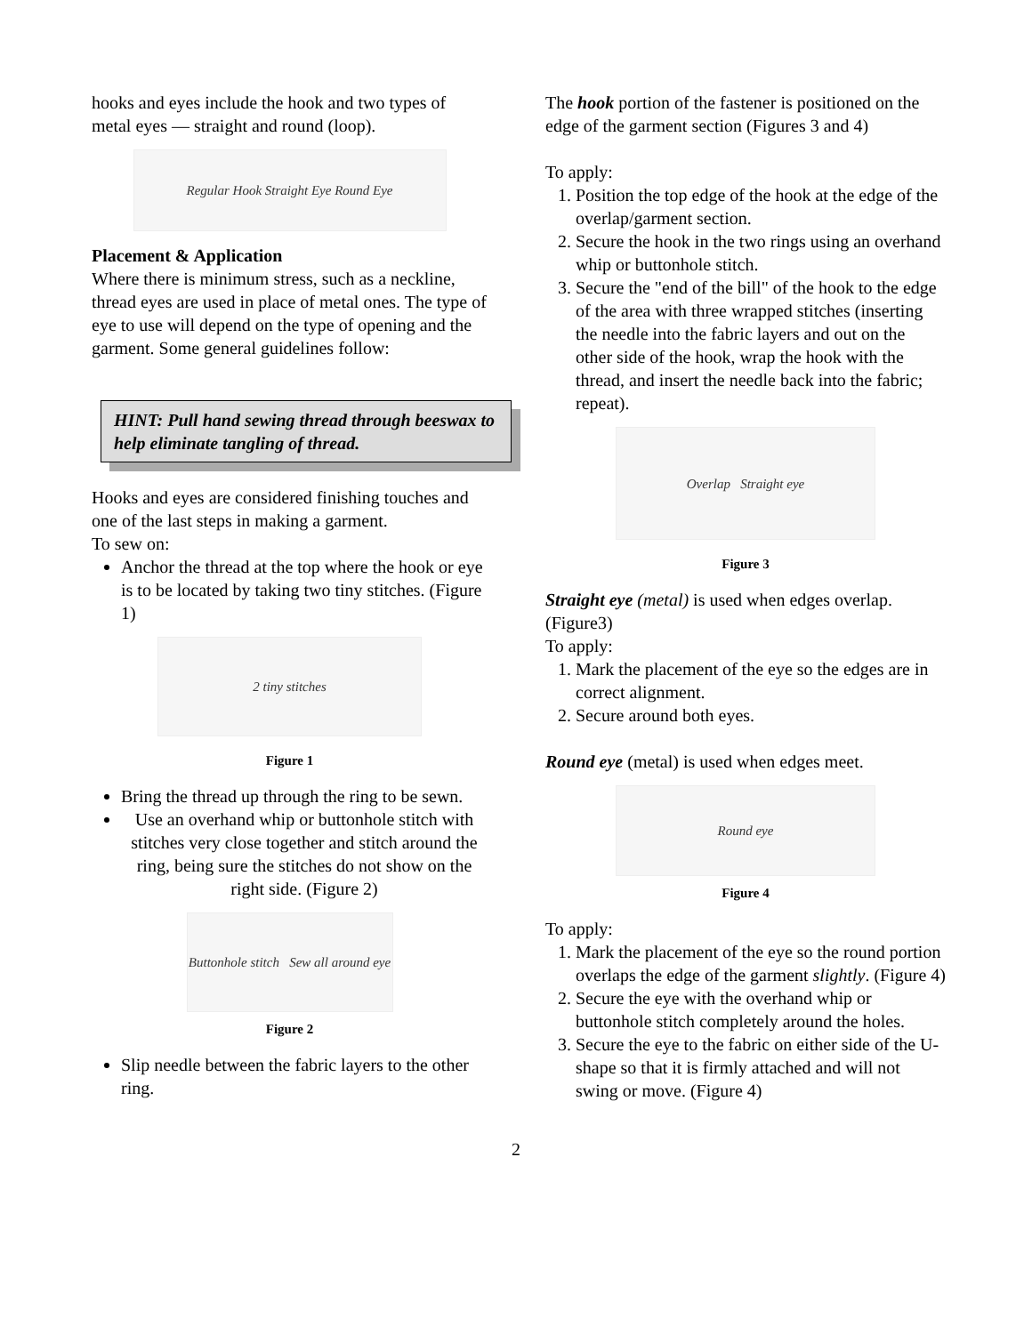hooks and eyes include the hook and two types of metal eyes — straight and round (loop).
Regular Hook Straight Eye Round Eye
Placement & Application
Where there is minimum stress, such as a neckline, thread eyes are used in place of metal ones. The type of eye to use will depend on the type of opening and the garment. Some general guidelines follow:
HINT: Pull hand sewing thread through beeswax to help eliminate tangling of thread.
Hooks and eyes are considered finishing touches and one of the last steps in making a garment.
To sew on:
Anchor the thread at the top where the hook or eye is to be located by taking two tiny stitches. (Figure 1)
2 tiny stitches
Figure 1
Bring the thread up through the ring to be sewn.
Use an overhand whip or buttonhole stitch with stitches very close together and stitch around the ring, being sure the stitches do not show on the right side. (Figure 2)
Buttonhole stitch Sew all around eye
Figure 2
Slip needle between the fabric layers to the other ring.
The hook portion of the fastener is positioned on the edge of the garment section (Figures 3 and 4)
To apply:
1. Position the top edge of the hook at the edge of the overlap/garment section.
2. Secure the hook in the two rings using an overhand whip or buttonhole stitch.
3. Secure the "end of the bill" of the hook to the edge of the area with three wrapped stitches (inserting the needle into the fabric layers and out on the other side of the hook, wrap the hook with the thread, and insert the needle back into the fabric; repeat).
Overlap Straight eye
Figure 3
Straight eye (metal) is used when edges overlap. (Figure3)
To apply:
1. Mark the placement of the eye so the edges are in correct alignment.
2. Secure around both eyes.
Round eye (metal) is used when edges meet.
Round eye
Figure 4
To apply:
1. Mark the placement of the eye so the round portion overlaps the edge of the garment slightly. (Figure 4)
2. Secure the eye with the overhand whip or buttonhole stitch completely around the holes.
3. Secure the eye to the fabric on either side of the U-shape so that it is firmly attached and will not swing or move. (Figure 4)
2